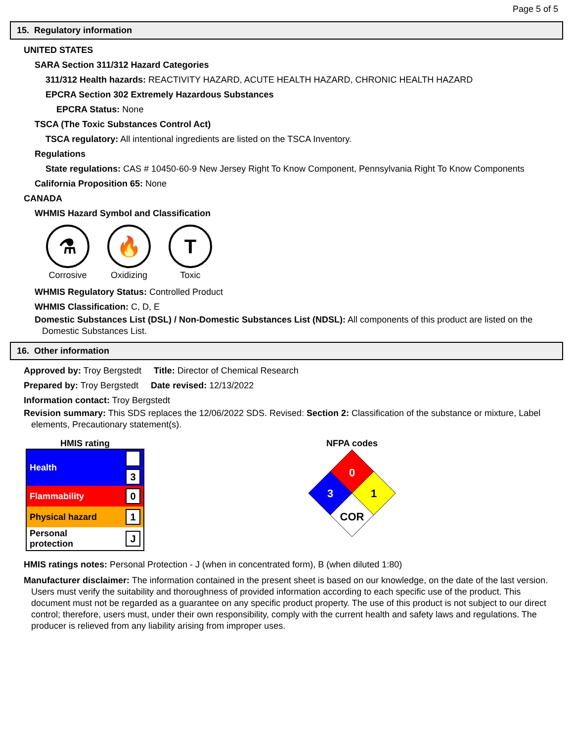Page 5 of 5
15. Regulatory information
UNITED STATES
SARA Section 311/312 Hazard Categories
311/312 Health hazards: REACTIVITY HAZARD, ACUTE HEALTH HAZARD, CHRONIC HEALTH HAZARD
EPCRA Section 302 Extremely Hazardous Substances
EPCRA Status: None
TSCA (The Toxic Substances Control Act)
TSCA regulatory: All intentional ingredients are listed on the TSCA Inventory.
Regulations
State regulations: CAS # 10450-60-9 New Jersey Right To Know Component, Pennsylvania Right To Know Components
California Proposition 65: None
CANADA
WHMIS Hazard Symbol and Classification
⚗
Corrosive
🔥
Oxidizing
T
Toxic
WHMIS Regulatory Status: Controlled Product
WHMIS Classification: C, D, E
Domestic Substances List (DSL) / Non-Domestic Substances List (NDSL): All components of this product are listed on the
Domestic Substances List.
16. Other information
Approved by: Troy Bergstedt Title: Director of Chemical Research
Prepared by: Troy Bergstedt Date revised: 12/13/2022
Information contact: Troy Bergstedt
Revision summary: This SDS replaces the 12/06/2022 SDS. Revised: Section 2: Classification of the substance or mixture, Label
elements, Precautionary statement(s).
HMIS rating
| Health | 3 |
| Flammability | 0 |
| Physical hazard | 1 |
| Personal protection | J |
NFPA codes
0
3
1
COR
HMIS ratings notes: Personal Protection - J (when in concentrated form), B (when diluted 1:80)
Manufacturer disclaimer: The information contained in the present sheet is based on our knowledge, on the date of the last version.
Users must verify the suitability and thoroughness of provided information according to each specific use of the product. This
document must not be regarded as a guarantee on any specific product property. The use of this product is not subject to our direct
control; therefore, users must, under their own responsibility, comply with the current health and safety laws and regulations. The
producer is relieved from any liability arising from improper uses.